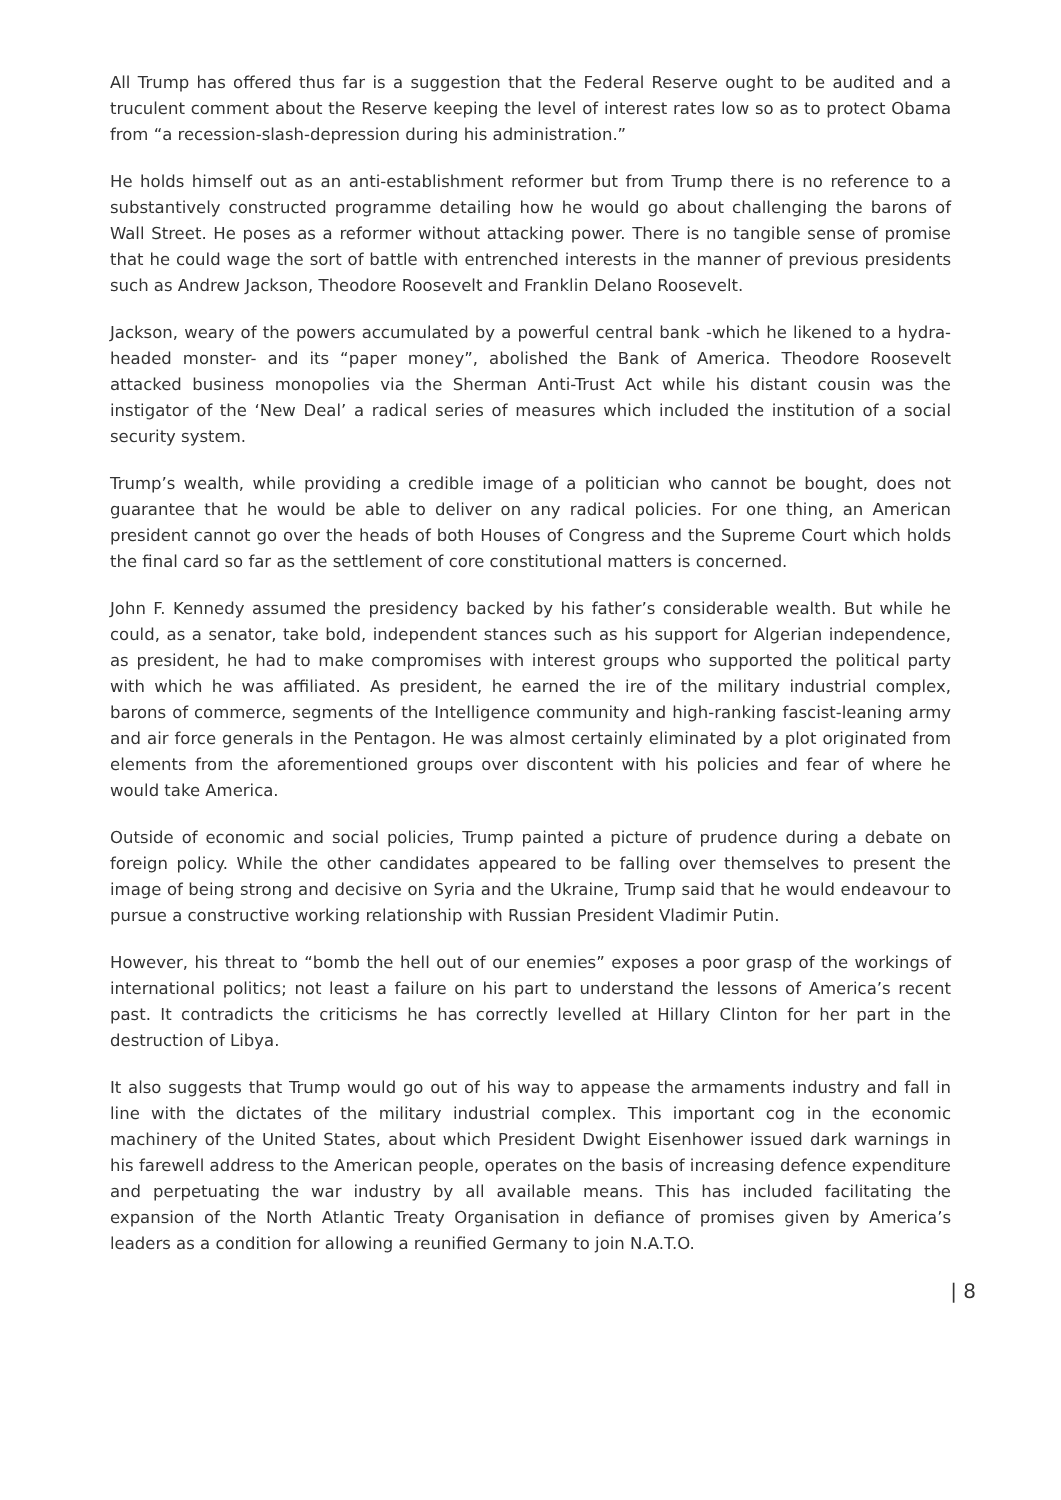All Trump has offered thus far is a suggestion that the Federal Reserve ought to be audited and a truculent comment about the Reserve keeping the level of interest rates low so as to protect Obama from “a recession-slash-depression during his administration.”
He holds himself out as an anti-establishment reformer but from Trump there is no reference to a substantively constructed programme detailing how he would go about challenging the barons of Wall Street. He poses as a reformer without attacking power. There is no tangible sense of promise that he could wage the sort of battle with entrenched interests in the manner of previous presidents such as Andrew Jackson, Theodore Roosevelt and Franklin Delano Roosevelt.
Jackson, weary of the powers accumulated by a powerful central bank -which he likened to a hydra-headed monster- and its “paper money”, abolished the Bank of America. Theodore Roosevelt attacked business monopolies via the Sherman Anti-Trust Act while his distant cousin was the instigator of the ‘New Deal’ a radical series of measures which included the institution of a social security system.
Trump’s wealth, while providing a credible image of a politician who cannot be bought, does not guarantee that he would be able to deliver on any radical policies. For one thing, an American president cannot go over the heads of both Houses of Congress and the Supreme Court which holds the final card so far as the settlement of core constitutional matters is concerned.
John F. Kennedy assumed the presidency backed by his father’s considerable wealth. But while he could, as a senator, take bold, independent stances such as his support for Algerian independence, as president, he had to make compromises with interest groups who supported the political party with which he was affiliated. As president, he earned the ire of the military industrial complex, barons of commerce, segments of the Intelligence community and high-ranking fascist-leaning army and air force generals in the Pentagon. He was almost certainly eliminated by a plot originated from elements from the aforementioned groups over discontent with his policies and fear of where he would take America.
Outside of economic and social policies, Trump painted a picture of prudence during a debate on foreign policy. While the other candidates appeared to be falling over themselves to present the image of being strong and decisive on Syria and the Ukraine, Trump said that he would endeavour to pursue a constructive working relationship with Russian President Vladimir Putin.
However, his threat to “bomb the hell out of our enemies” exposes a poor grasp of the workings of international politics; not least a failure on his part to understand the lessons of America’s recent past. It contradicts the criticisms he has correctly levelled at Hillary Clinton for her part in the destruction of Libya.
It also suggests that Trump would go out of his way to appease the armaments industry and fall in line with the dictates of the military industrial complex. This important cog in the economic machinery of the United States, about which President Dwight Eisenhower issued dark warnings in his farewell address to the American people, operates on the basis of increasing defence expenditure and perpetuating the war industry by all available means. This has included facilitating the expansion of the North Atlantic Treaty Organisation in defiance of promises given by America’s leaders as a condition for allowing a reunified Germany to join N.A.T.O.
| 8